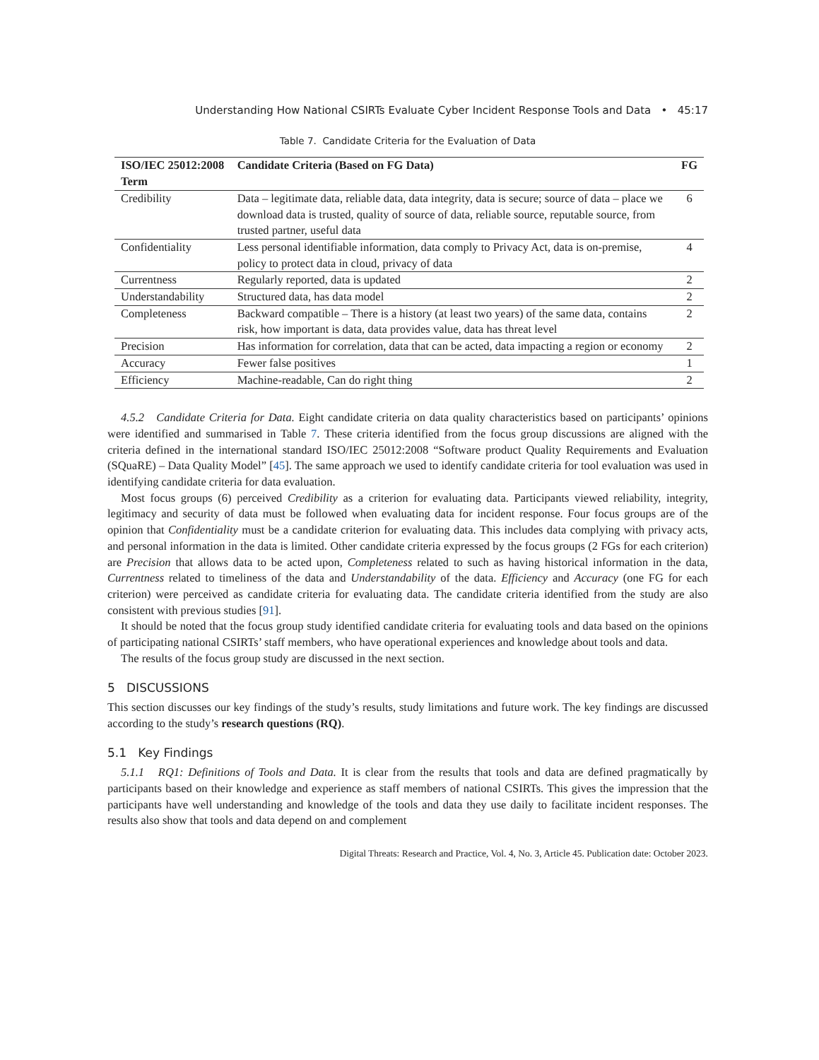Understanding How National CSIRTs Evaluate Cyber Incident Response Tools and Data • 45:17
Table 7. Candidate Criteria for the Evaluation of Data
| ISO/IEC 25012:2008 Term | Candidate Criteria (Based on FG Data) | FG |
| --- | --- | --- |
| Credibility | Data – legitimate data, reliable data, data integrity, data is secure; source of data – place we download data is trusted, quality of source of data, reliable source, reputable source, from trusted partner, useful data | 6 |
| Confidentiality | Less personal identifiable information, data comply to Privacy Act, data is on-premise, policy to protect data in cloud, privacy of data | 4 |
| Currentness | Regularly reported, data is updated | 2 |
| Understandability | Structured data, has data model | 2 |
| Completeness | Backward compatible – There is a history (at least two years) of the same data, contains risk, how important is data, data provides value, data has threat level | 2 |
| Precision | Has information for correlation, data that can be acted, data impacting a region or economy | 2 |
| Accuracy | Fewer false positives | 1 |
| Efficiency | Machine-readable, Can do right thing | 2 |
4.5.2 Candidate Criteria for Data. Eight candidate criteria on data quality characteristics based on participants’ opinions were identified and summarised in Table 7. These criteria identified from the focus group discussions are aligned with the criteria defined in the international standard ISO/IEC 25012:2008 “Software product Quality Requirements and Evaluation (SQuaRE) – Data Quality Model” [45]. The same approach we used to identify candidate criteria for tool evaluation was used in identifying candidate criteria for data evaluation.
Most focus groups (6) perceived Credibility as a criterion for evaluating data. Participants viewed reliability, integrity, legitimacy and security of data must be followed when evaluating data for incident response. Four focus groups are of the opinion that Confidentiality must be a candidate criterion for evaluating data. This includes data complying with privacy acts, and personal information in the data is limited. Other candidate criteria expressed by the focus groups (2 FGs for each criterion) are Precision that allows data to be acted upon, Completeness related to such as having historical information in the data, Currentness related to timeliness of the data and Understandability of the data. Efficiency and Accuracy (one FG for each criterion) were perceived as candidate criteria for evaluating data. The candidate criteria identified from the study are also consistent with previous studies [91].
It should be noted that the focus group study identified candidate criteria for evaluating tools and data based on the opinions of participating national CSIRTs’ staff members, who have operational experiences and knowledge about tools and data.
The results of the focus group study are discussed in the next section.
5 DISCUSSIONS
This section discusses our key findings of the study’s results, study limitations and future work. The key findings are discussed according to the study’s research questions (RQ).
5.1 Key Findings
5.1.1 RQ1: Definitions of Tools and Data. It is clear from the results that tools and data are defined pragmatically by participants based on their knowledge and experience as staff members of national CSIRTs. This gives the impression that the participants have well understanding and knowledge of the tools and data they use daily to facilitate incident responses. The results also show that tools and data depend on and complement
Digital Threats: Research and Practice, Vol. 4, No. 3, Article 45. Publication date: October 2023.